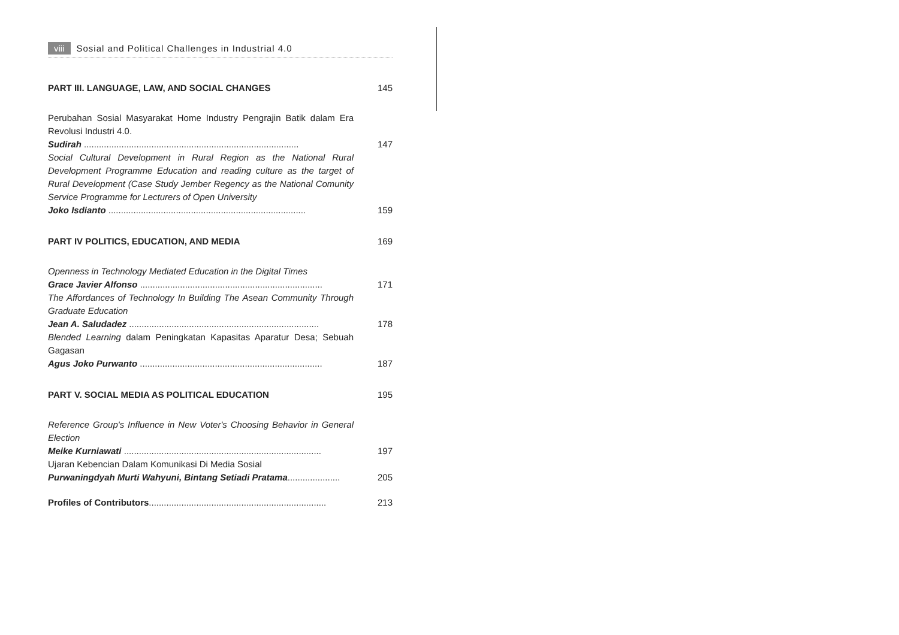viii Sosial and Political Challenges in Industrial 4.0
PART III. LANGUAGE, LAW, AND SOCIAL CHANGES 145
Perubahan Sosial Masyarakat Home Industry Pengrajin Batik dalam Era Revolusi Industri 4.0.
Sudirah ...................................................................................... 147
Social Cultural Development in Rural Region as the National Rural Development Programme Education and reading culture as the target of Rural Development (Case Study Jember Regency as the National Comunity Service Programme for Lecturers of Open University
Joko Isdianto ............................................................................... 159
PART IV POLITICS, EDUCATION, AND MEDIA 169
Openness in Technology Mediated Education in the Digital Times
Grace Javier Alfonso ......................................................................... 171
The Affordances of Technology In Building The Asean Community Through Graduate Education
Jean A. Saludadez ............................................................................ 178
Blended Learning dalam Peningkatan Kapasitas Aparatur Desa; Sebuah Gagasan
Agus Joko Purwanto ......................................................................... 187
PART V. SOCIAL MEDIA AS POLITICAL EDUCATION 195
Reference Group's Influence in New Voter's Choosing Behavior in General Election
Meike Kurniawati ............................................................................... 197
Ujaran Kebencian Dalam Komunikasi Di Media Sosial
Purwaningdyah Murti Wahyuni, Bintang Setiadi Pratama..................... 205
Profiles of Contributors....................................................................... 213